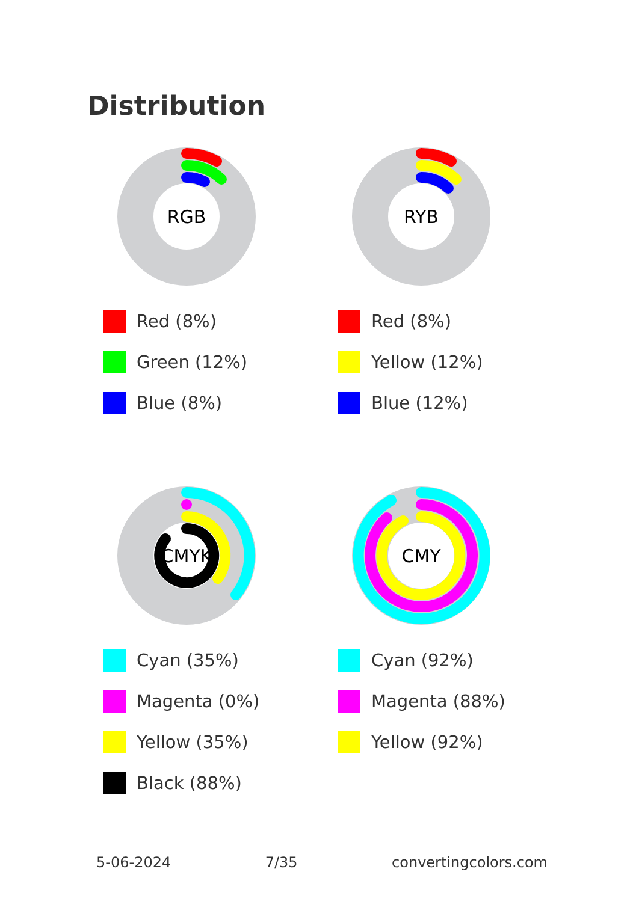Distribution
RGB
Red (8%)
Green (12%)
Blue (8%)
RYB
Red (8%)
Yellow (12%)
Blue (12%)
CMYK
Cyan (35%)
Magenta (0%)
Yellow (35%)
Black (88%)
CMY
Cyan (92%)
Magenta (88%)
Yellow (92%)
5-06-2024 7/35 convertingcolors.com